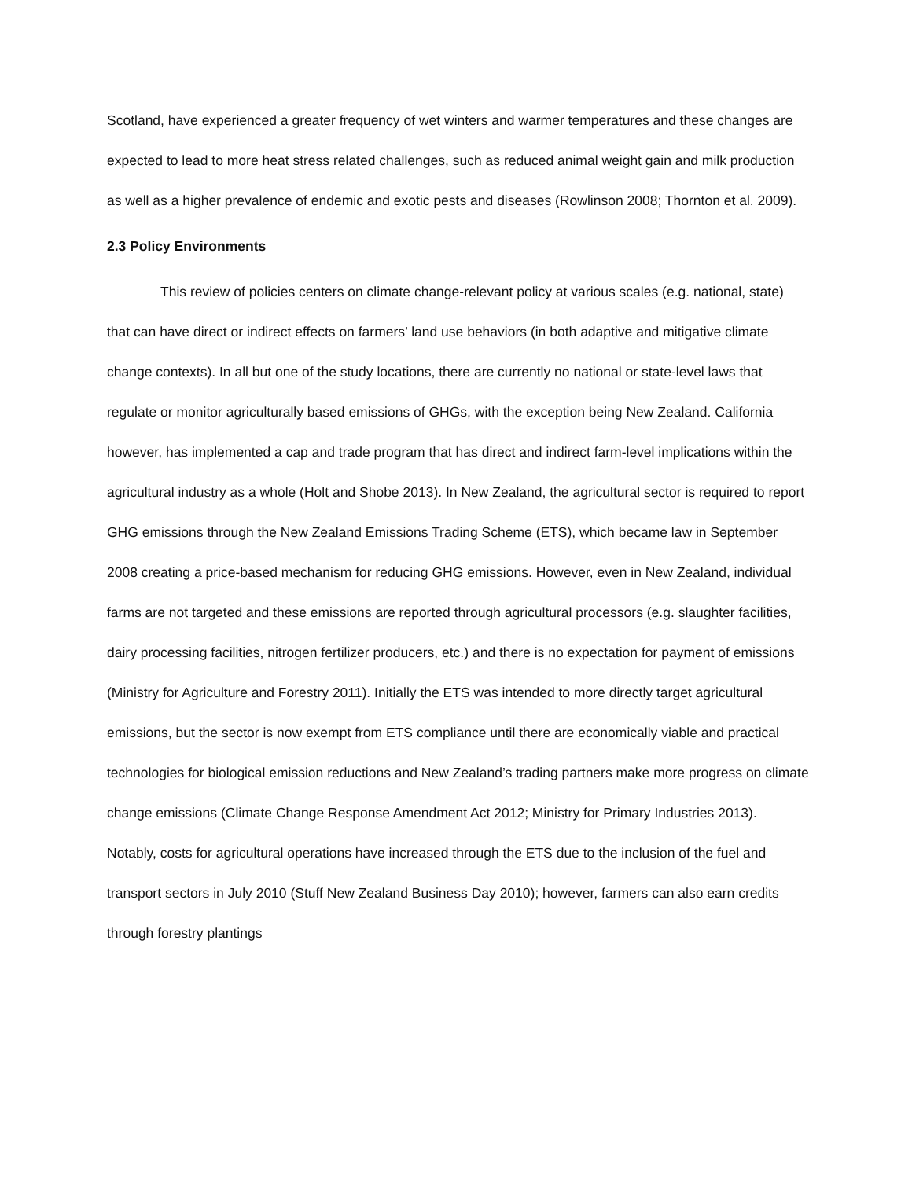Scotland, have experienced a greater frequency of wet winters and warmer temperatures and these changes are expected to lead to more heat stress related challenges, such as reduced animal weight gain and milk production as well as a higher prevalence of endemic and exotic pests and diseases (Rowlinson 2008; Thornton et al. 2009).
2.3 Policy Environments
This review of policies centers on climate change-relevant policy at various scales (e.g. national, state) that can have direct or indirect effects on farmers’ land use behaviors (in both adaptive and mitigative climate change contexts). In all but one of the study locations, there are currently no national or state-level laws that regulate or monitor agriculturally based emissions of GHGs, with the exception being New Zealand. California however, has implemented a cap and trade program that has direct and indirect farm-level implications within the agricultural industry as a whole (Holt and Shobe 2013). In New Zealand, the agricultural sector is required to report GHG emissions through the New Zealand Emissions Trading Scheme (ETS), which became law in September 2008 creating a price-based mechanism for reducing GHG emissions. However, even in New Zealand, individual farms are not targeted and these emissions are reported through agricultural processors (e.g. slaughter facilities, dairy processing facilities, nitrogen fertilizer producers, etc.) and there is no expectation for payment of emissions (Ministry for Agriculture and Forestry 2011). Initially the ETS was intended to more directly target agricultural emissions, but the sector is now exempt from ETS compliance until there are economically viable and practical technologies for biological emission reductions and New Zealand’s trading partners make more progress on climate change emissions (Climate Change Response Amendment Act 2012; Ministry for Primary Industries 2013). Notably, costs for agricultural operations have increased through the ETS due to the inclusion of the fuel and transport sectors in July 2010 (Stuff New Zealand Business Day 2010); however, farmers can also earn credits through forestry plantings